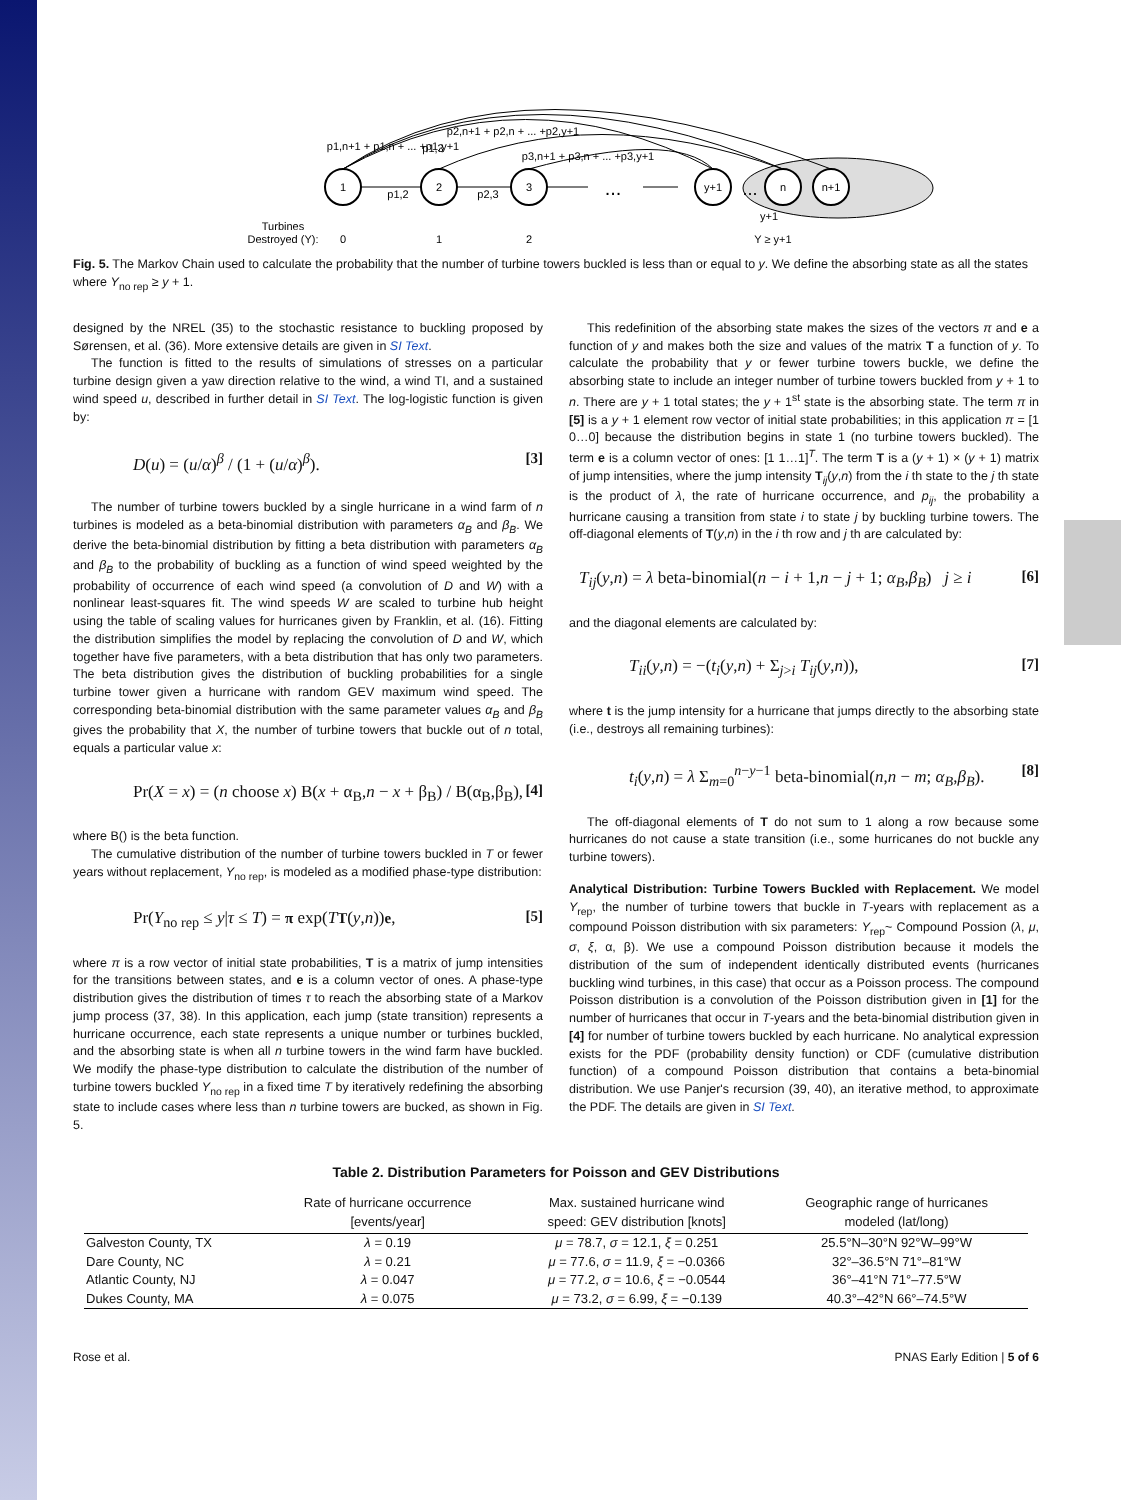1
2
3
y+1
n
n+1
p1,2
p2,3
...
...
y+1
Turbines
Destroyed (Y):
0
1
2
Y ≥ y+1
p1,n+1 + p1,n + ... +p1,y+1
p1,3
p2,n+1 + p2,n + ... +p2,y+1
p3,n+1 + p3,n + ... +p3,y+1
Fig. 5. The Markov Chain used to calculate the probability that the number of turbine towers buckled is less than or equal to y. We define the absorbing state as all the states where Y<sub>no rep</sub> ≥ y + 1.
designed by the NREL (35) to the stochastic resistance to buckling proposed by Sørensen, et al. (36). More extensive details are given in SI Text.
The function is fitted to the results of simulations of stresses on a particular turbine design given a yaw direction relative to the wind, a wind TI, and a sustained wind speed u, described in further detail in SI Text. The log-logistic function is given by:
D(u) = (u/α)<sup>β</sup> / (1 + (u/α)<sup>β</sup>). [3]
The number of turbine towers buckled by a single hurricane in a wind farm of n turbines is modeled as a beta-binomial distribution with parameters α<sub>B</sub> and β<sub>B</sub>. We derive the beta-binomial distribution by fitting a beta distribution with parameters α<sub>B</sub> and β<sub>B</sub> to the probability of buckling as a function of wind speed weighted by the probability of occurrence of each wind speed (a convolution of D and W) with a nonlinear least-squares fit. The wind speeds W are scaled to turbine hub height using the table of scaling values for hurricanes given by Franklin, et al. (16). Fitting the distribution simplifies the model by replacing the convolution of D and W, which together have five parameters, with a beta distribution that has only two parameters. The beta distribution gives the distribution of buckling probabilities for a single turbine tower given a hurricane with random GEV maximum wind speed. The corresponding beta-binomial distribution with the same parameter values α<sub>B</sub> and β<sub>B</sub> gives the probability that X, the number of turbine towers that buckle out of n total, equals a particular value x:
Pr(X = x) = (n choose x) B(x + α<sub>B</sub>,n − x + β<sub>B</sub>) / B(α<sub>B</sub>,β<sub>B</sub>), [4]
where B() is the beta function.
The cumulative distribution of the number of turbine towers buckled in T or fewer years without replacement, Y<sub>no rep</sub>, is modeled as a modified phase-type distribution:
Pr(Y<sub>no rep</sub> ≤ y|τ ≤ T) = π exp(TT(y,n))e, [5]
where π is a row vector of initial state probabilities, T is a matrix of jump intensities for the transitions between states, and e is a column vector of ones. A phase-type distribution gives the distribution of times τ to reach the absorbing state of a Markov jump process (37, 38). In this application, each jump (state transition) represents a hurricane occurrence, each state represents a unique number or turbines buckled, and the absorbing state is when all n turbine towers in the wind farm have buckled. We modify the phase-type distribution to calculate the distribution of the number of turbine towers buckled Y<sub>no rep</sub> in a fixed time T by iteratively redefining the absorbing state to include cases where less than n turbine towers are bucked, as shown in Fig. 5.
This redefinition of the absorbing state makes the sizes of the vectors π and e a function of y and makes both the size and values of the matrix T a function of y. To calculate the probability that y or fewer turbine towers buckle, we define the absorbing state to include an integer number of turbine towers buckled from y + 1 to n. There are y + 1 total states; the y + 1<sup>st</sup> state is the absorbing state. The term π in [5] is a y + 1 element row vector of initial state probabilities; in this application π = [1 0…0] because the distribution begins in state 1 (no turbine towers buckled). The term e is a column vector of ones: [1 1…1]<sup>T</sup>. The term T is a (y + 1) × (y + 1) matrix of jump intensities, where the jump intensity T<sub>ij</sub>(y,n) from the i th state to the j th state is the product of λ, the rate of hurricane occurrence, and p<sub>ij</sub>, the probability a hurricane causing a transition from state i to state j by buckling turbine towers. The off-diagonal elements of T(y,n) in the i th row and j th are calculated by:
T<sub>ij</sub>(y,n) = λ beta-binomial(n − i + 1,n − j + 1; α<sub>B</sub>,β<sub>B</sub>) j ≥ i [6]
and the diagonal elements are calculated by:
T<sub>ii</sub>(y,n) = −(t<sub>i</sub>(y,n) + Σ<sub>j>i</sub> T<sub>ij</sub>(y,n)), [7]
where t is the jump intensity for a hurricane that jumps directly to the absorbing state (i.e., destroys all remaining turbines):
t<sub>i</sub>(y,n) = λ Σ<sub>m=0</sub><sup>n−y−1</sup> beta-binomial(n,n − m; α<sub>B</sub>,β<sub>B</sub>). [8]
The off-diagonal elements of T do not sum to 1 along a row because some hurricanes do not cause a state transition (i.e., some hurricanes do not buckle any turbine towers).
Analytical Distribution: Turbine Towers Buckled with Replacement. We model Y<sub>rep</sub>, the number of turbine towers that buckle in T-years with replacement as a compound Poisson distribution with six parameters: Y<sub>rep</sub>~ Compound Possion (λ, μ, σ, ξ, α, β). We use a compound Poisson distribution because it models the distribution of the sum of independent identically distributed events (hurricanes buckling wind turbines, in this case) that occur as a Poisson process. The compound Poisson distribution is a convolution of the Poisson distribution given in [1] for the number of hurricanes that occur in T-years and the beta-binomial distribution given in [4] for number of turbine towers buckled by each hurricane. No analytical expression exists for the PDF (probability density function) or CDF (cumulative distribution function) of a compound Poisson distribution that contains a beta-binomial distribution. We use Panjer's recursion (39, 40), an iterative method, to approximate the PDF. The details are given in SI Text.
Table 2. Distribution Parameters for Poisson and GEV Distributions
| | Rate of hurricane occurrence [events/year] | Max. sustained hurricane wind speed: GEV distribution [knots] | Geographic range of hurricanes modeled (lat/long) |
| --- | --- | --- | --- |
| Galveston County, TX | λ = 0.19 | μ = 78.7, σ = 12.1, ξ = 0.251 | 25.5°N–30°N 92°W–99°W |
| Dare County, NC | λ = 0.21 | μ = 77.6, σ = 11.9, ξ = −0.0366 | 32°–36.5°N 71°–81°W |
| Atlantic County, NJ | λ = 0.047 | μ = 77.2, σ = 10.6, ξ = −0.0544 | 36°–41°N 71°–77.5°W |
| Dukes County, MA | λ = 0.075 | μ = 73.2, σ = 6.99, ξ = −0.139 | 40.3°–42°N 66°–74.5°W |
Rose et al. PNAS Early Edition | 5 of 6